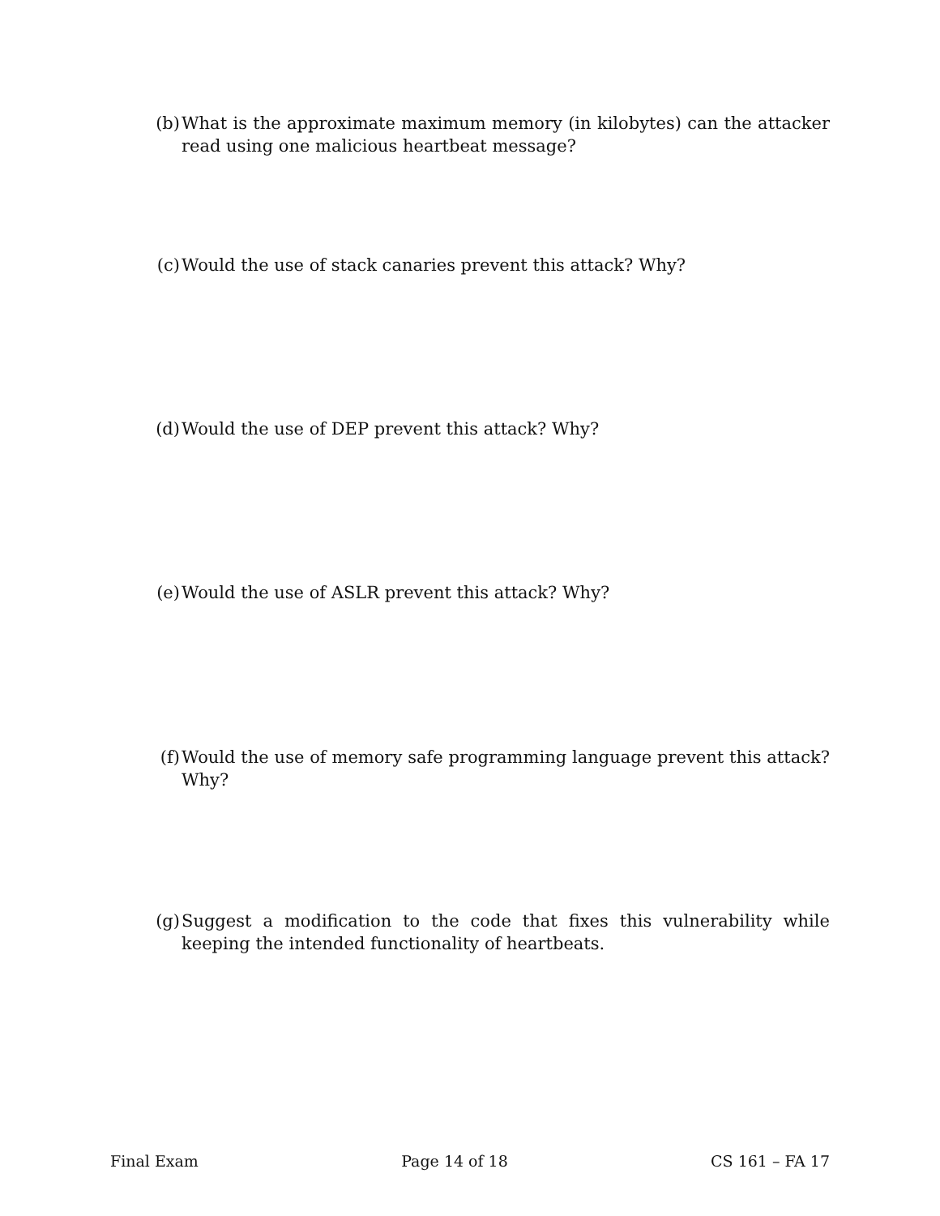(b) What is the approximate maximum memory (in kilobytes) can the attacker read using one malicious heartbeat message?
(c) Would the use of stack canaries prevent this attack? Why?
(d) Would the use of DEP prevent this attack? Why?
(e) Would the use of ASLR prevent this attack? Why?
(f) Would the use of memory safe programming language prevent this attack? Why?
(g) Suggest a modification to the code that fixes this vulnerability while keeping the intended functionality of heartbeats.
Final Exam Page 14 of 18 CS 161 – FA 17